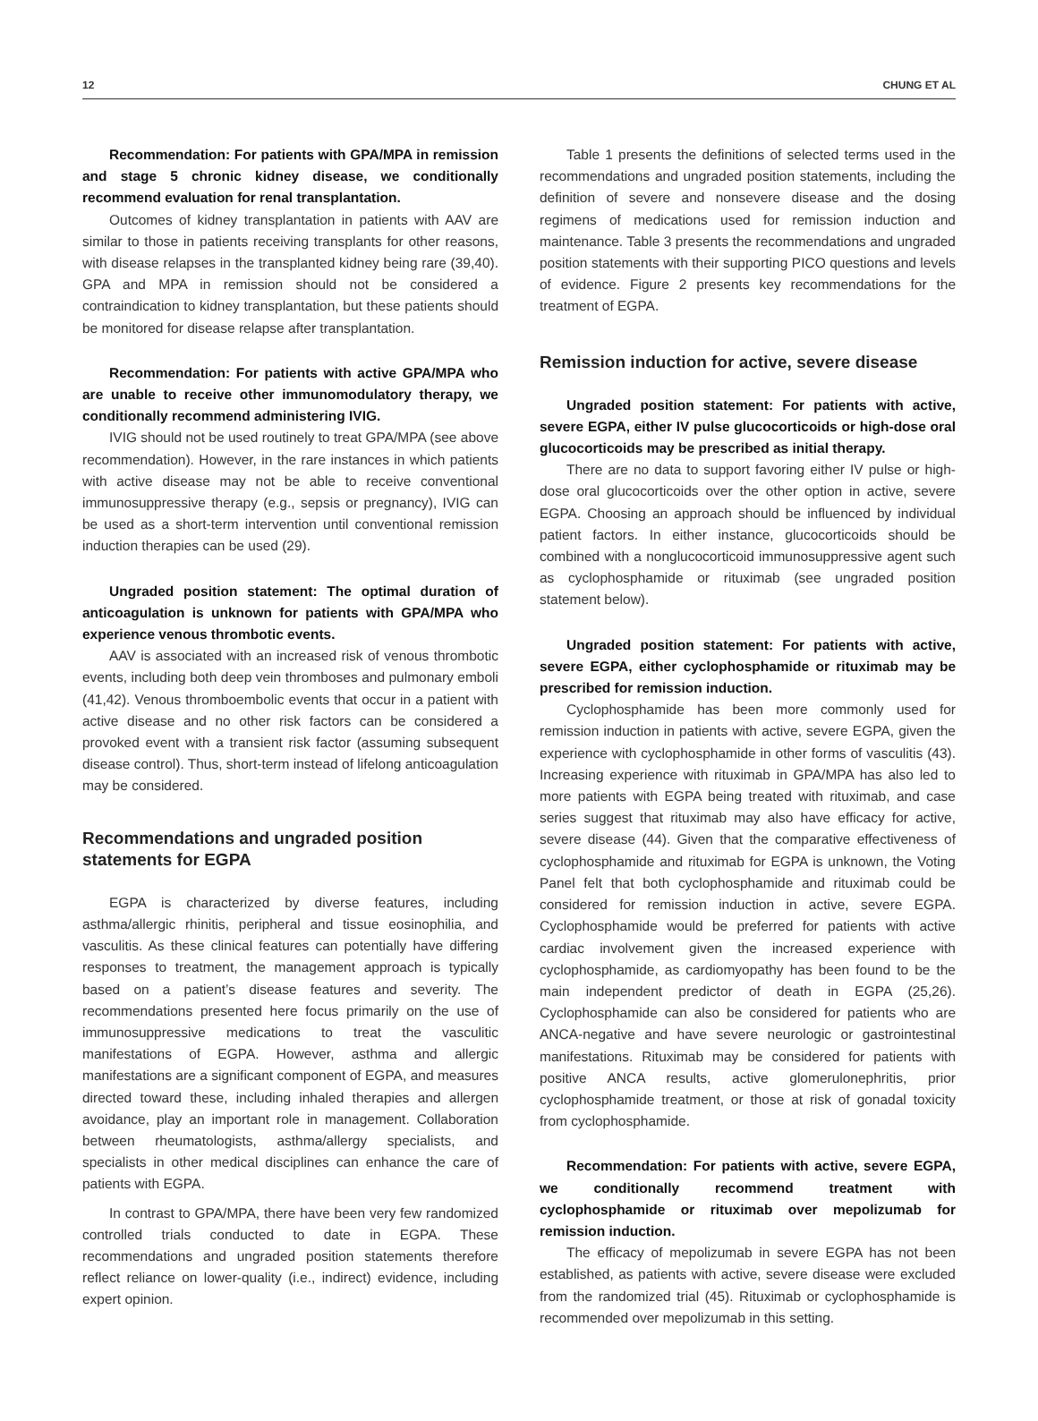12 CHUNG ET AL
Recommendation: For patients with GPA/MPA in remission and stage 5 chronic kidney disease, we conditionally recommend evaluation for renal transplantation.
Outcomes of kidney transplantation in patients with AAV are similar to those in patients receiving transplants for other reasons, with disease relapses in the transplanted kidney being rare (39,40). GPA and MPA in remission should not be considered a contraindication to kidney transplantation, but these patients should be monitored for disease relapse after transplantation.
Recommendation: For patients with active GPA/MPA who are unable to receive other immunomodulatory therapy, we conditionally recommend administering IVIG.
IVIG should not be used routinely to treat GPA/MPA (see above recommendation). However, in the rare instances in which patients with active disease may not be able to receive conventional immunosuppressive therapy (e.g., sepsis or pregnancy), IVIG can be used as a short-term intervention until conventional remission induction therapies can be used (29).
Ungraded position statement: The optimal duration of anticoagulation is unknown for patients with GPA/MPA who experience venous thrombotic events.
AAV is associated with an increased risk of venous thrombotic events, including both deep vein thromboses and pulmonary emboli (41,42). Venous thromboembolic events that occur in a patient with active disease and no other risk factors can be considered a provoked event with a transient risk factor (assuming subsequent disease control). Thus, short-term instead of lifelong anticoagulation may be considered.
Recommendations and ungraded position statements for EGPA
EGPA is characterized by diverse features, including asthma/allergic rhinitis, peripheral and tissue eosinophilia, and vasculitis. As these clinical features can potentially have differing responses to treatment, the management approach is typically based on a patient’s disease features and severity. The recommendations presented here focus primarily on the use of immunosuppressive medications to treat the vasculitic manifestations of EGPA. However, asthma and allergic manifestations are a significant component of EGPA, and measures directed toward these, including inhaled therapies and allergen avoidance, play an important role in management. Collaboration between rheumatologists, asthma/allergy specialists, and specialists in other medical disciplines can enhance the care of patients with EGPA.
In contrast to GPA/MPA, there have been very few randomized controlled trials conducted to date in EGPA. These recommendations and ungraded position statements therefore reflect reliance on lower-quality (i.e., indirect) evidence, including expert opinion.
Table 1 presents the definitions of selected terms used in the recommendations and ungraded position statements, including the definition of severe and nonsevere disease and the dosing regimens of medications used for remission induction and maintenance. Table 3 presents the recommendations and ungraded position statements with their supporting PICO questions and levels of evidence. Figure 2 presents key recommendations for the treatment of EGPA.
Remission induction for active, severe disease
Ungraded position statement: For patients with active, severe EGPA, either IV pulse glucocorticoids or high-dose oral glucocorticoids may be prescribed as initial therapy.
There are no data to support favoring either IV pulse or high-dose oral glucocorticoids over the other option in active, severe EGPA. Choosing an approach should be influenced by individual patient factors. In either instance, glucocorticoids should be combined with a nonglucocorticoid immunosuppressive agent such as cyclophosphamide or rituximab (see ungraded position statement below).
Ungraded position statement: For patients with active, severe EGPA, either cyclophosphamide or rituximab may be prescribed for remission induction.
Cyclophosphamide has been more commonly used for remission induction in patients with active, severe EGPA, given the experience with cyclophosphamide in other forms of vasculitis (43). Increasing experience with rituximab in GPA/MPA has also led to more patients with EGPA being treated with rituximab, and case series suggest that rituximab may also have efficacy for active, severe disease (44). Given that the comparative effectiveness of cyclophosphamide and rituximab for EGPA is unknown, the Voting Panel felt that both cyclophosphamide and rituximab could be considered for remission induction in active, severe EGPA. Cyclophosphamide would be preferred for patients with active cardiac involvement given the increased experience with cyclophosphamide, as cardiomyopathy has been found to be the main independent predictor of death in EGPA (25,26). Cyclophosphamide can also be considered for patients who are ANCA-negative and have severe neurologic or gastrointestinal manifestations. Rituximab may be considered for patients with positive ANCA results, active glomerulonephritis, prior cyclophosphamide treatment, or those at risk of gonadal toxicity from cyclophosphamide.
Recommendation: For patients with active, severe EGPA, we conditionally recommend treatment with cyclophosphamide or rituximab over mepolizumab for remission induction.
The efficacy of mepolizumab in severe EGPA has not been established, as patients with active, severe disease were excluded from the randomized trial (45). Rituximab or cyclophosphamide is recommended over mepolizumab in this setting.